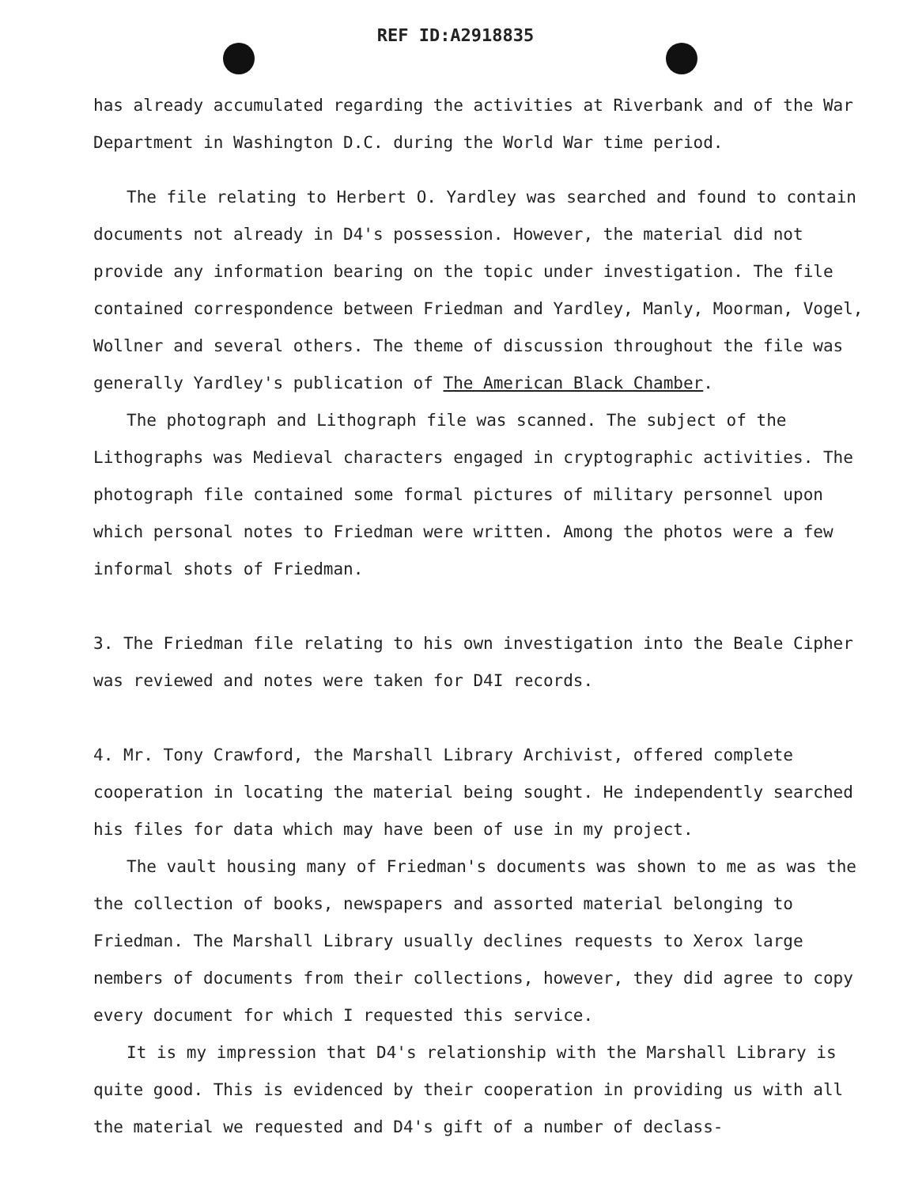REF ID:A2918835
has already accumulated regarding the activities at Riverbank and of the War Department in Washington D.C. during the World War time period.
The file relating to Herbert O. Yardley was searched and found to contain documents not already in D4's possession. However, the material did not provide any information bearing on the topic under investigation. The file contained correspondence between Friedman and Yardley, Manly, Moorman, Vogel, Wollner and several others. The theme of discussion throughout the file was generally Yardley's publication of The American Black Chamber.
The photograph and Lithograph file was scanned. The subject of the Lithographs was Medieval characters engaged in cryptographic activities. The photograph file contained some formal pictures of military personnel upon which personal notes to Friedman were written. Among the photos were a few informal shots of Friedman.
3. The Friedman file relating to his own investigation into the Beale Cipher was reviewed and notes were taken for D4I records.
4. Mr. Tony Crawford, the Marshall Library Archivist, offered complete cooperation in locating the material being sought. He independently searched his files for data which may have been of use in my project.
The vault housing many of Friedman's documents was shown to me as was the the collection of books, newspapers and assorted material belonging to Friedman. The Marshall Library usually declines requests to Xerox large nembers of documents from their collections, however, they did agree to copy every document for which I requested this service.
It is my impression that D4's relationship with the Marshall Library is quite good. This is evidenced by their cooperation in providing us with all the material we requested and D4's gift of a number of declass-